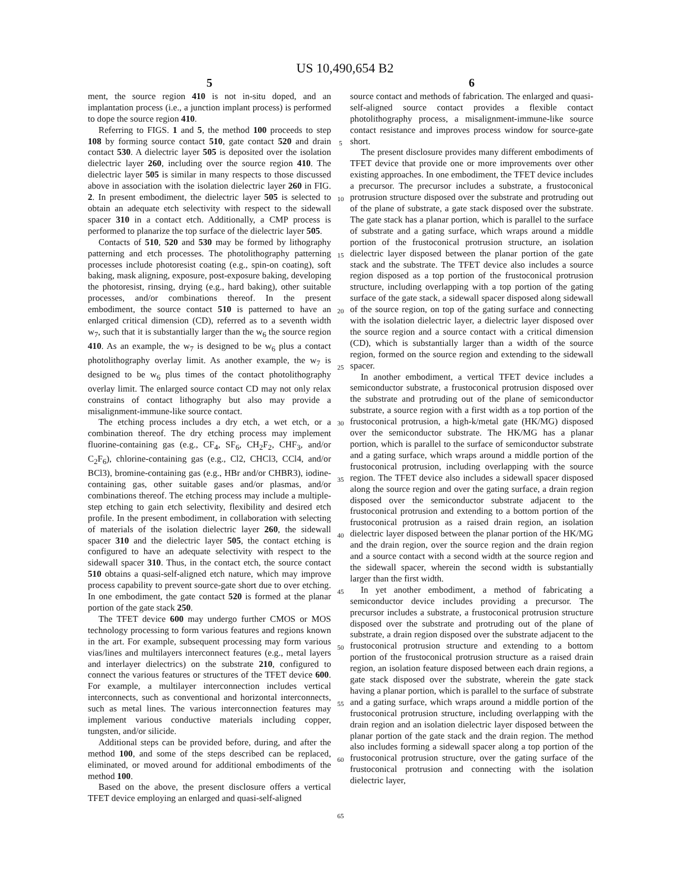US 10,490,654 B2
5
ment, the source region 410 is not in-situ doped, and an implantation process (i.e., a junction implant process) is performed to dope the source region 410.
Referring to FIGS. 1 and 5, the method 100 proceeds to step 108 by forming source contact 510, gate contact 520 and drain contact 530. A dielectric layer 505 is deposited over the isolation dielectric layer 260, including over the source region 410. The dielectric layer 505 is similar in many respects to those discussed above in association with the isolation dielectric layer 260 in FIG. 2. In present embodiment, the dielectric layer 505 is selected to obtain an adequate etch selectivity with respect to the sidewall spacer 310 in a contact etch. Additionally, a CMP process is performed to planarize the top surface of the dielectric layer 505.
Contacts of 510, 520 and 530 may be formed by lithography patterning and etch processes. The photolithography patterning processes include photoresist coating (e.g., spin-on coating), soft baking, mask aligning, exposure, post-exposure baking, developing the photoresist, rinsing, drying (e.g., hard baking), other suitable processes, and/or combinations thereof. In the present embodiment, the source contact 510 is patterned to have an enlarged critical dimension (CD), referred as to a seventh width w<sub>7</sub>, such that it is substantially larger than the w<sub>6</sub> the source region 410. As an example, the w<sub>7</sub> is designed to be w<sub>6</sub> plus a contact photolithography overlay limit. As another example, the w<sub>7</sub> is designed to be w<sub>6</sub> plus times of the contact photolithography overlay limit. The enlarged source contact CD may not only relax constrains of contact lithography but also may provide a misalignment-immune-like source contact.
The etching process includes a dry etch, a wet etch, or a combination thereof. The dry etching process may implement fluorine-containing gas (e.g., CF<sub>4</sub>, SF<sub>6</sub>, CH<sub>2</sub>F<sub>2</sub>, CHF<sub>3</sub>, and/or C<sub>2</sub>F<sub>6</sub>), chlorine-containing gas (e.g., Cl2, CHCl3, CCl4, and/or BCl3), bromine-containing gas (e.g., HBr and/or CHBR3), iodine-containing gas, other suitable gases and/or plasmas, and/or combinations thereof. The etching process may include a multiple-step etching to gain etch selectivity, flexibility and desired etch profile. In the present embodiment, in collaboration with selecting of materials of the isolation dielectric layer 260, the sidewall spacer 310 and the dielectric layer 505, the contact etching is configured to have an adequate selectivity with respect to the sidewall spacer 310. Thus, in the contact etch, the source contact 510 obtains a quasi-self-aligned etch nature, which may improve process capability to prevent source-gate short due to over etching. In one embodiment, the gate contact 520 is formed at the planar portion of the gate stack 250.
The TFET device 600 may undergo further CMOS or MOS technology processing to form various features and regions known in the art. For example, subsequent processing may form various vias/lines and multilayers interconnect features (e.g., metal layers and interlayer dielectrics) on the substrate 210, configured to connect the various features or structures of the TFET device 600. For example, a multilayer interconnection includes vertical interconnects, such as conventional and horizontal interconnects, such as metal lines. The various interconnection features may implement various conductive materials including copper, tungsten, and/or silicide.
Additional steps can be provided before, during, and after the method 100, and some of the steps described can be replaced, eliminated, or moved around for additional embodiments of the method 100.
Based on the above, the present disclosure offers a vertical TFET device employing an enlarged and quasi-self-aligned
5
10
15
20
25
30
35
40
45
50
55
60
65
6
source contact and methods of fabrication. The enlarged and quasi-self-aligned source contact provides a flexible contact photolithography process, a misalignment-immune-like source contact resistance and improves process window for source-gate short.
The present disclosure provides many different embodiments of TFET device that provide one or more improvements over other existing approaches. In one embodiment, the TFET device includes a precursor. The precursor includes a substrate, a frustoconical protrusion structure disposed over the substrate and protruding out of the plane of substrate, a gate stack disposed over the substrate. The gate stack has a planar portion, which is parallel to the surface of substrate and a gating surface, which wraps around a middle portion of the frustoconical protrusion structure, an isolation dielectric layer disposed between the planar portion of the gate stack and the substrate. The TFET device also includes a source region disposed as a top portion of the frustoconical protrusion structure, including overlapping with a top portion of the gating surface of the gate stack, a sidewall spacer disposed along sidewall of the source region, on top of the gating surface and connecting with the isolation dielectric layer, a dielectric layer disposed over the source region and a source contact with a critical dimension (CD), which is substantially larger than a width of the source region, formed on the source region and extending to the sidewall spacer.
In another embodiment, a vertical TFET device includes a semiconductor substrate, a frustoconical protrusion disposed over the substrate and protruding out of the plane of semiconductor substrate, a source region with a first width as a top portion of the frustoconical protrusion, a high-k/metal gate (HK/MG) disposed over the semiconductor substrate. The HK/MG has a planar portion, which is parallel to the surface of semiconductor substrate and a gating surface, which wraps around a middle portion of the frustoconical protrusion, including overlapping with the source region. The TFET device also includes a sidewall spacer disposed along the source region and over the gating surface, a drain region disposed over the semiconductor substrate adjacent to the frustoconical protrusion and extending to a bottom portion of the frustoconical protrusion as a raised drain region, an isolation dielectric layer disposed between the planar portion of the HK/MG and the drain region, over the source region and the drain region and a source contact with a second width at the source region and the sidewall spacer, wherein the second width is substantially larger than the first width.
In yet another embodiment, a method of fabricating a semiconductor device includes providing a precursor. The precursor includes a substrate, a frustoconical protrusion structure disposed over the substrate and protruding out of the plane of substrate, a drain region disposed over the substrate adjacent to the frustoconical protrusion structure and extending to a bottom portion of the frustoconical protrusion structure as a raised drain region, an isolation feature disposed between each drain regions, a gate stack disposed over the substrate, wherein the gate stack having a planar portion, which is parallel to the surface of substrate and a gating surface, which wraps around a middle portion of the frustoconical protrusion structure, including overlapping with the drain region and an isolation dielectric layer disposed between the planar portion of the gate stack and the drain region. The method also includes forming a sidewall spacer along a top portion of the frustoconical protrusion structure, over the gating surface of the frustoconical protrusion and connecting with the isolation dielectric layer,